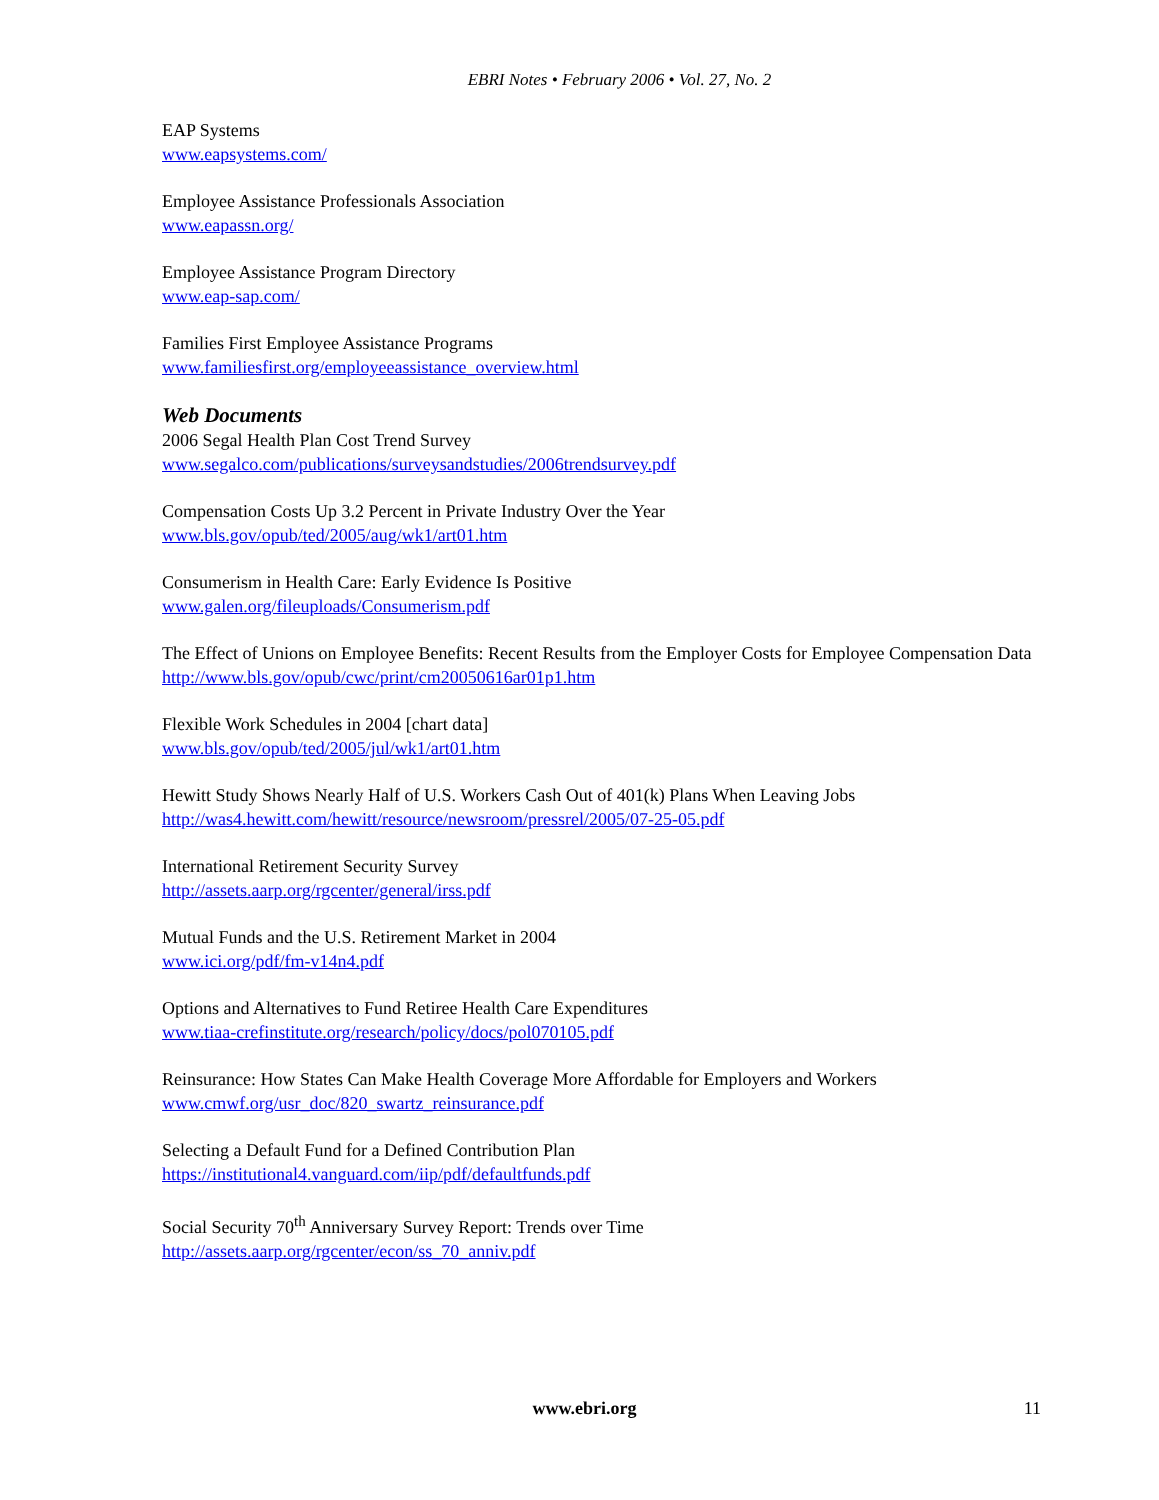EBRI Notes • February 2006 • Vol. 27, No. 2
EAP Systems
www.eapsystems.com/
Employee Assistance Professionals Association
www.eapassn.org/
Employee Assistance Program Directory
www.eap-sap.com/
Families First Employee Assistance Programs
www.familiesfirst.org/employeeassistance_overview.html
Web Documents
2006 Segal Health Plan Cost Trend Survey
www.segalco.com/publications/surveysandstudies/2006trendsurvey.pdf
Compensation Costs Up 3.2 Percent in Private Industry Over the Year
www.bls.gov/opub/ted/2005/aug/wk1/art01.htm
Consumerism in Health Care: Early Evidence Is Positive
www.galen.org/fileuploads/Consumerism.pdf
The Effect of Unions on Employee Benefits: Recent Results from the Employer Costs for Employee Compensation Data
http://www.bls.gov/opub/cwc/print/cm20050616ar01p1.htm
Flexible Work Schedules in 2004 [chart data]
www.bls.gov/opub/ted/2005/jul/wk1/art01.htm
Hewitt Study Shows Nearly Half of U.S. Workers Cash Out of 401(k) Plans When Leaving Jobs
http://was4.hewitt.com/hewitt/resource/newsroom/pressrel/2005/07-25-05.pdf
International Retirement Security Survey
http://assets.aarp.org/rgcenter/general/irss.pdf
Mutual Funds and the U.S. Retirement Market in 2004
www.ici.org/pdf/fm-v14n4.pdf
Options and Alternatives to Fund Retiree Health Care Expenditures
www.tiaa-crefinstitute.org/research/policy/docs/pol070105.pdf
Reinsurance: How States Can Make Health Coverage More Affordable for Employers and Workers
www.cmwf.org/usr_doc/820_swartz_reinsurance.pdf
Selecting a Default Fund for a Defined Contribution Plan
https://institutional4.vanguard.com/iip/pdf/defaultfunds.pdf
Social Security 70<sup>th</sup> Anniversary Survey Report: Trends over Time
http://assets.aarp.org/rgcenter/econ/ss_70_anniv.pdf
www.ebri.org
11